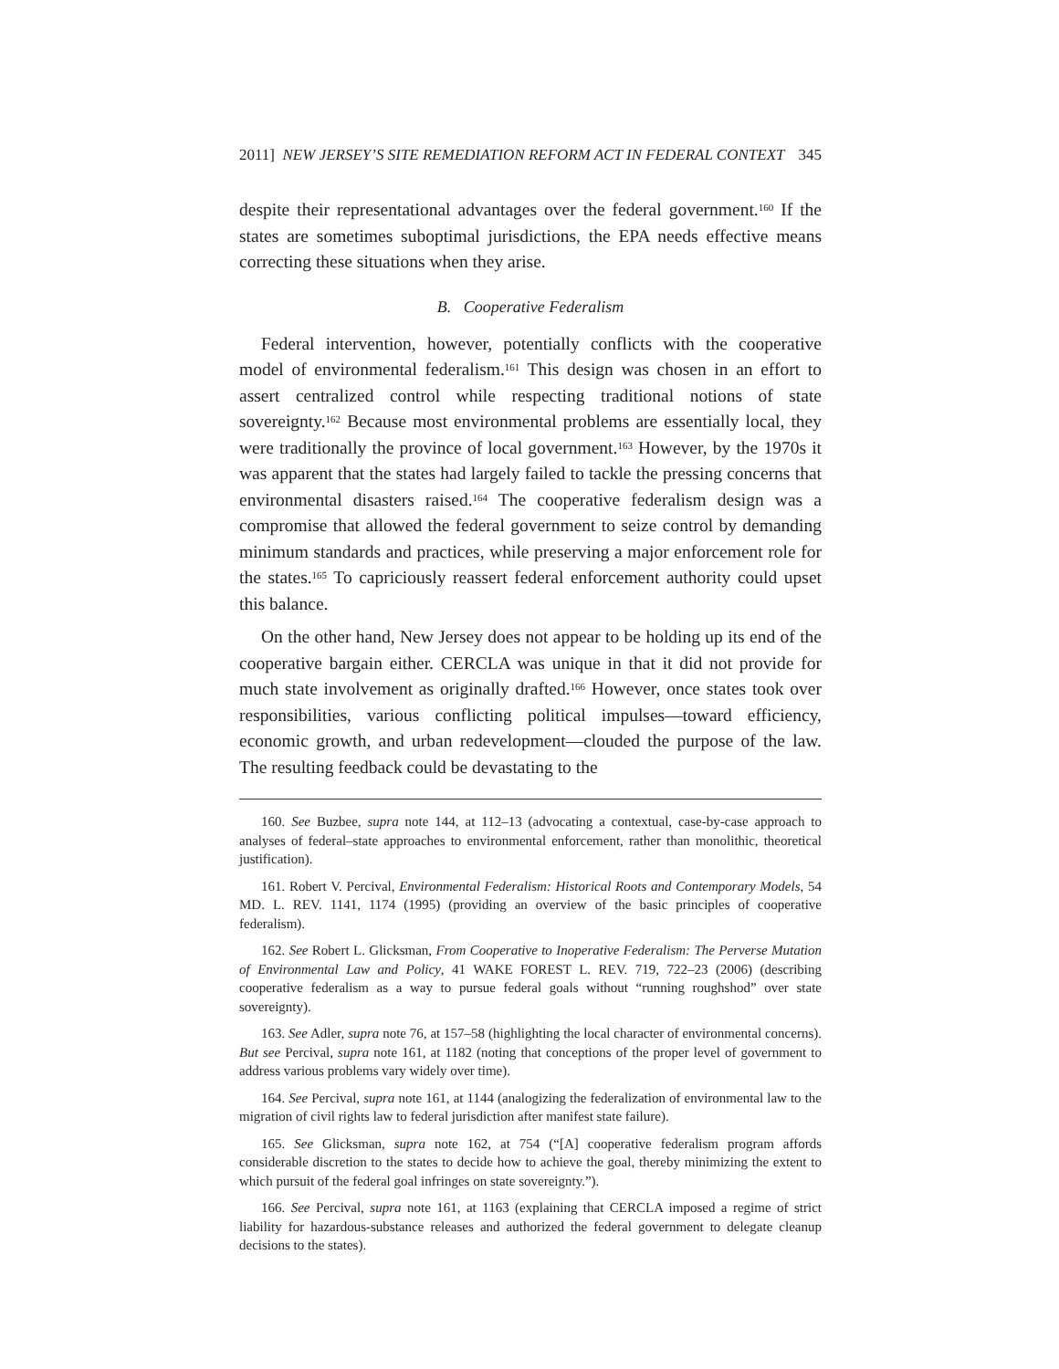2011] NEW JERSEY’S SITE REMEDIATION REFORM ACT IN FEDERAL CONTEXT 345
despite their representational advantages over the federal government.<sup>160</sup> If the states are sometimes suboptimal jurisdictions, the EPA needs effective means correcting these situations when they arise.
B. Cooperative Federalism
Federal intervention, however, potentially conflicts with the cooperative model of environmental federalism.<sup>161</sup> This design was chosen in an effort to assert centralized control while respecting traditional notions of state sovereignty.<sup>162</sup> Because most environmental problems are essentially local, they were traditionally the province of local government.<sup>163</sup> However, by the 1970s it was apparent that the states had largely failed to tackle the pressing concerns that environmental disasters raised.<sup>164</sup> The cooperative federalism design was a compromise that allowed the federal government to seize control by demanding minimum standards and practices, while preserving a major enforcement role for the states.<sup>165</sup> To capriciously reassert federal enforcement authority could upset this balance.
On the other hand, New Jersey does not appear to be holding up its end of the cooperative bargain either. CERCLA was unique in that it did not provide for much state involvement as originally drafted.<sup>166</sup> However, once states took over responsibilities, various conflicting political impulses—toward efficiency, economic growth, and urban redevelopment—clouded the purpose of the law. The resulting feedback could be devastating to the
160. See Buzbee, supra note 144, at 112–13 (advocating a contextual, case-by-case approach to analyses of federal–state approaches to environmental enforcement, rather than monolithic, theoretical justification).
161. Robert V. Percival, Environmental Federalism: Historical Roots and Contemporary Models, 54 MD. L. REV. 1141, 1174 (1995) (providing an overview of the basic principles of cooperative federalism).
162. See Robert L. Glicksman, From Cooperative to Inoperative Federalism: The Perverse Mutation of Environmental Law and Policy, 41 WAKE FOREST L. REV. 719, 722–23 (2006) (describing cooperative federalism as a way to pursue federal goals without “running roughshod” over state sovereignty).
163. See Adler, supra note 76, at 157–58 (highlighting the local character of environmental concerns). But see Percival, supra note 161, at 1182 (noting that conceptions of the proper level of government to address various problems vary widely over time).
164. See Percival, supra note 161, at 1144 (analogizing the federalization of environmental law to the migration of civil rights law to federal jurisdiction after manifest state failure).
165. See Glicksman, supra note 162, at 754 (“[A] cooperative federalism program affords considerable discretion to the states to decide how to achieve the goal, thereby minimizing the extent to which pursuit of the federal goal infringes on state sovereignty.”).
166. See Percival, supra note 161, at 1163 (explaining that CERCLA imposed a regime of strict liability for hazardous-substance releases and authorized the federal government to delegate cleanup decisions to the states).